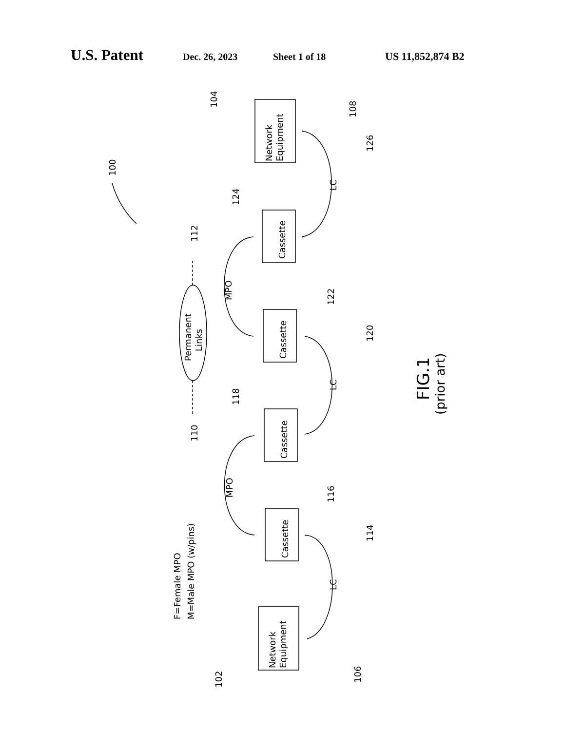U.S. Patent Dec. 26, 2023 Sheet 1 of 18 US 11,852,874 B2
Network
Equipment
Cassette
Cassette
Cassette
Cassette
Network
Equipment
Permanent
Links
LC
LC
LC
MPO
MPO
F=Female MPO
M=Male MPO (w/pins)
100
104
108
126
124
112
122
120
118
110
116
114
102
106
FIG.1
(prior art)